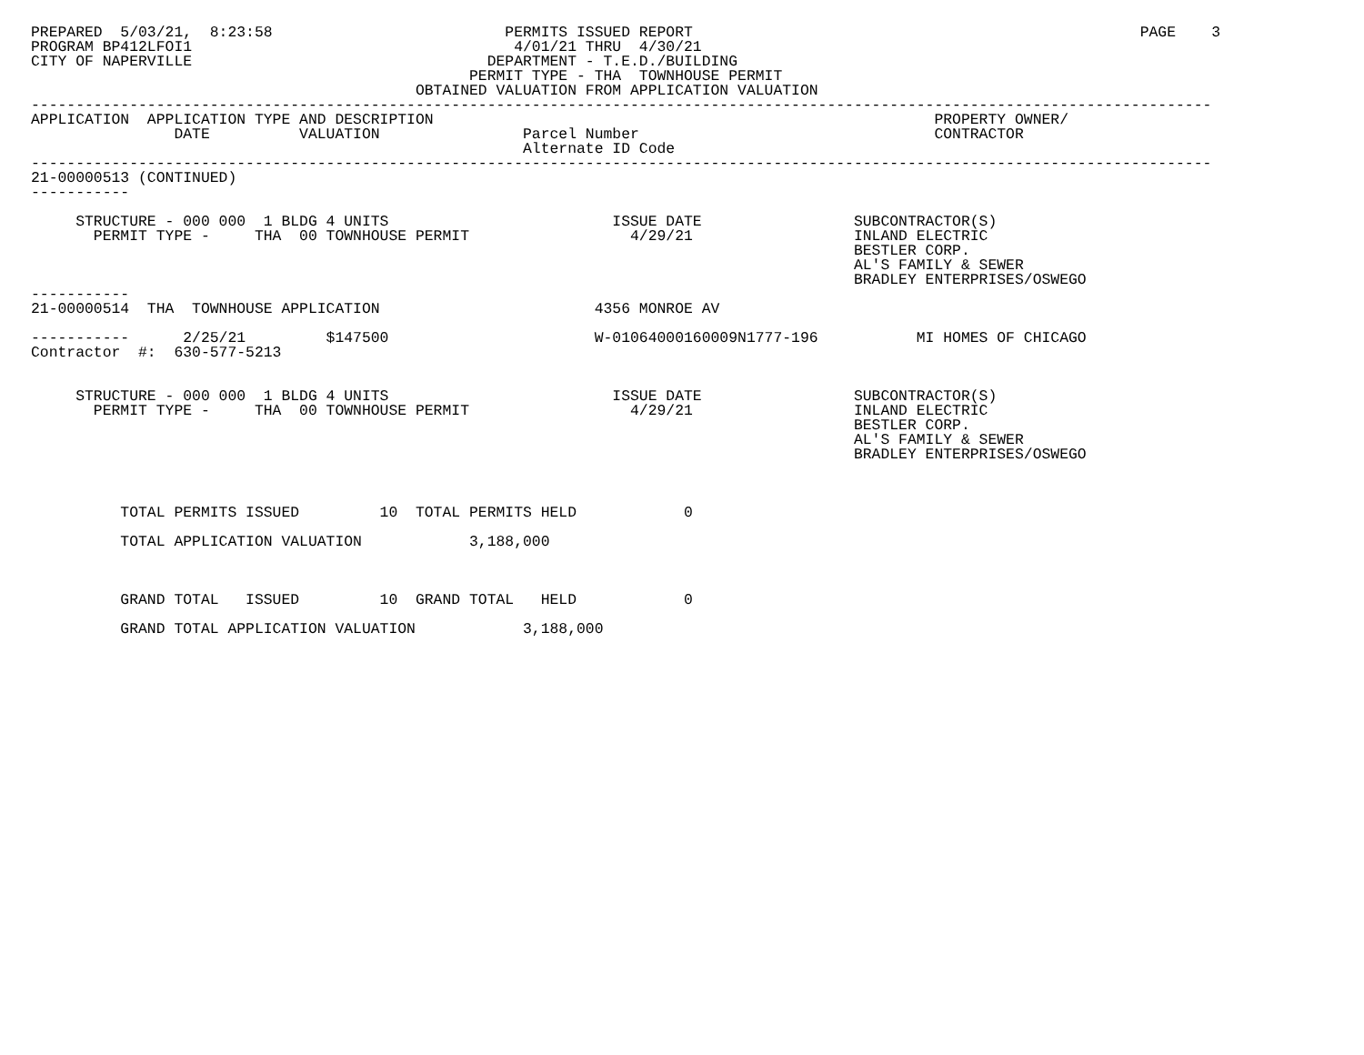PREPARED  5/03/21,  8:23:58                          PERMITS ISSUED REPORT                                                  PAGE    3
PROGRAM BP412LFOI1                                    4/01/21 THRU  4/30/21
CITY OF NAPERVILLE                                 DEPARTMENT - T.E.D./BUILDING
                                                 PERMIT TYPE - THA  TOWNHOUSE PERMIT
                                           OBTAINED VALUATION FROM APPLICATION VALUATION
------------------------------------------------------------------------------------------------------------------------------------
APPLICATION  APPLICATION TYPE AND DESCRIPTION                                                        PROPERTY OWNER/
                DATE          VALUATION                Parcel Number                                 CONTRACTOR
                                                       Alternate ID Code
------------------------------------------------------------------------------------------------------------------------------------
21-00000513 (CONTINUED)
-----------

     STRUCTURE - 000 000  1 BLDG 4 UNITS                         ISSUE DATE                 SUBCONTRACTOR(S)
       PERMIT TYPE -     THA  00 TOWNHOUSE PERMIT                  4/29/21                  INLAND ELECTRIC
                                                                                            BESTLER CORP.
                                                                                            AL'S FAMILY & SEWER
                                                                                            BRADLEY ENTERPRISES/OSWEGO
-----------
21-00000514  THA  TOWNHOUSE APPLICATION                        4356 MONROE AV

-----------      2/25/21         $147500                       W-01064000160009N1777-196           MI HOMES OF CHICAGO
Contractor  #:  630-577-5213


     STRUCTURE - 000 000  1 BLDG 4 UNITS                         ISSUE DATE                 SUBCONTRACTOR(S)
       PERMIT TYPE -     THA  00 TOWNHOUSE PERMIT                  4/29/21                  INLAND ELECTRIC
                                                                                            BESTLER CORP.
                                                                                            AL'S FAMILY & SEWER
                                                                                            BRADLEY ENTERPRISES/OSWEGO



          TOTAL PERMITS ISSUED         10  TOTAL PERMITS HELD            0

          TOTAL APPLICATION VALUATION            3,188,000



          GRAND TOTAL   ISSUED         10  GRAND TOTAL   HELD            0

          GRAND TOTAL APPLICATION VALUATION            3,188,000